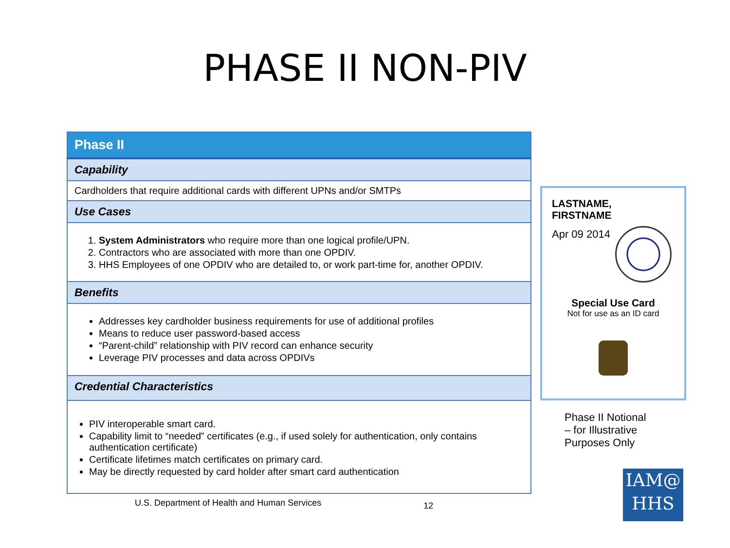PHASE II NON-PIV
| Phase II |
| --- |
| Capability |
| Cardholders that require additional cards with different UPNs and/or SMTPs |
| Use Cases |
| 1. System Administrators who require more than one logical profile/UPN. 2. Contractors who are associated with more than one OPDIV. 3. HHS Employees of one OPDIV who are detailed to, or work part-time for, another OPDIV. |
| Benefits |
| Addresses key cardholder business requirements for use of additional profiles Means to reduce user password-based access “Parent-child” relationship with PIV record can enhance security Leverage PIV processes and data across OPDIVs |
| Credential Characteristics |
| PIV interoperable smart card. Capability limit to “needed” certificates (e.g., if used solely for authentication, only contains authentication certificate) Certificate lifetimes match certificates on primary card. May be directly requested by card holder after smart card authentication |
U.S. Department of Health and Human Services 12
LASTNAME,
FIRSTNAME
Apr 09 2014
Special Use Card
Not for use as an ID card
Phase II Notional
– for Illustrative
Purposes Only
IAM@
HHS